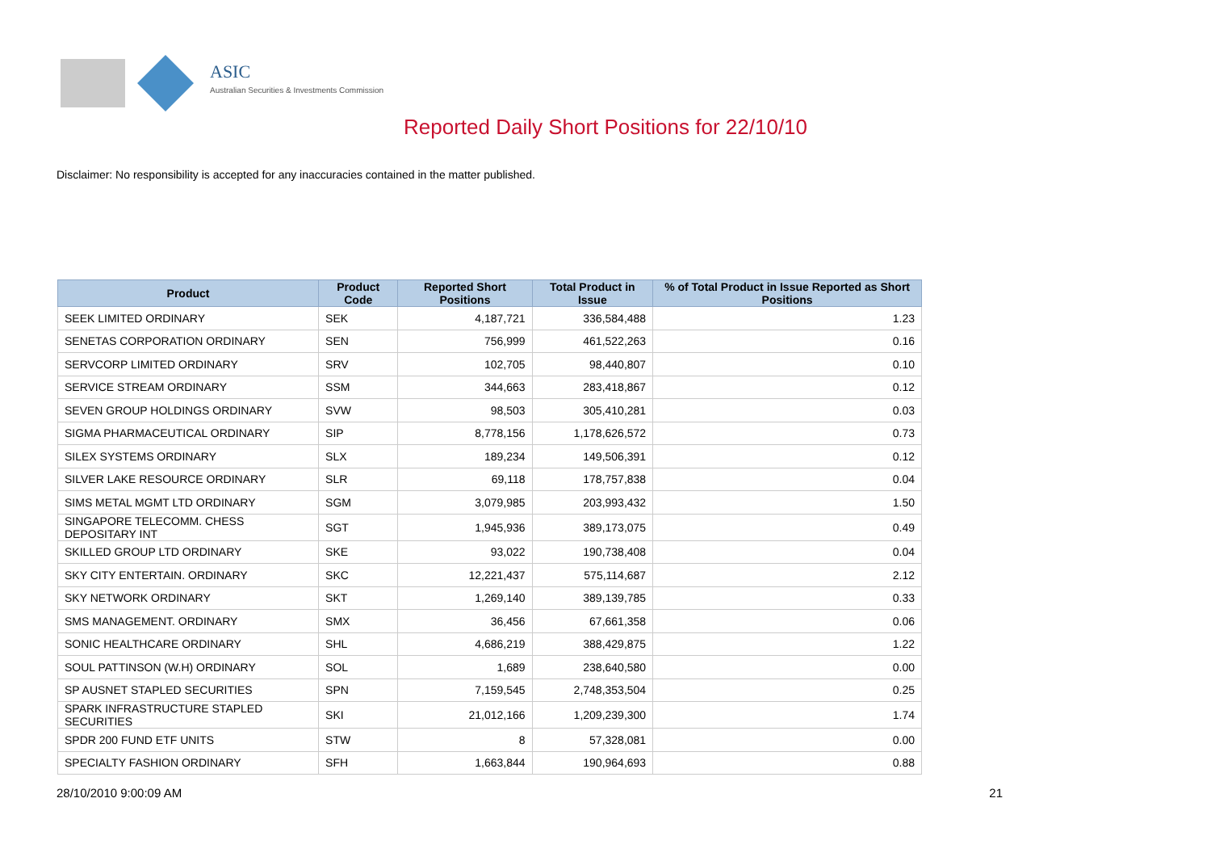ASIC
Australian Securities & Investments Commission
Reported Daily Short Positions for 22/10/10
Disclaimer: No responsibility is accepted for any inaccuracies contained in the matter published.
| Product | Product Code | Reported Short Positions | Total Product in Issue | % of Total Product in Issue Reported as Short Positions |
| --- | --- | --- | --- | --- |
| SEEK LIMITED ORDINARY | SEK | 4,187,721 | 336,584,488 | 1.23 |
| SENETAS CORPORATION ORDINARY | SEN | 756,999 | 461,522,263 | 0.16 |
| SERVCORP LIMITED ORDINARY | SRV | 102,705 | 98,440,807 | 0.10 |
| SERVICE STREAM ORDINARY | SSM | 344,663 | 283,418,867 | 0.12 |
| SEVEN GROUP HOLDINGS ORDINARY | SVW | 98,503 | 305,410,281 | 0.03 |
| SIGMA PHARMACEUTICAL ORDINARY | SIP | 8,778,156 | 1,178,626,572 | 0.73 |
| SILEX SYSTEMS ORDINARY | SLX | 189,234 | 149,506,391 | 0.12 |
| SILVER LAKE RESOURCE ORDINARY | SLR | 69,118 | 178,757,838 | 0.04 |
| SIMS METAL MGMT LTD ORDINARY | SGM | 3,079,985 | 203,993,432 | 1.50 |
| SINGAPORE TELECOMM. CHESS DEPOSITARY INT | SGT | 1,945,936 | 389,173,075 | 0.49 |
| SKILLED GROUP LTD ORDINARY | SKE | 93,022 | 190,738,408 | 0.04 |
| SKY CITY ENTERTAIN. ORDINARY | SKC | 12,221,437 | 575,114,687 | 2.12 |
| SKY NETWORK ORDINARY | SKT | 1,269,140 | 389,139,785 | 0.33 |
| SMS MANAGEMENT. ORDINARY | SMX | 36,456 | 67,661,358 | 0.06 |
| SONIC HEALTHCARE ORDINARY | SHL | 4,686,219 | 388,429,875 | 1.22 |
| SOUL PATTINSON (W.H) ORDINARY | SOL | 1,689 | 238,640,580 | 0.00 |
| SP AUSNET STAPLED SECURITIES | SPN | 7,159,545 | 2,748,353,504 | 0.25 |
| SPARK INFRASTRUCTURE STAPLED SECURITIES | SKI | 21,012,166 | 1,209,239,300 | 1.74 |
| SPDR 200 FUND ETF UNITS | STW | 8 | 57,328,081 | 0.00 |
| SPECIALTY FASHION ORDINARY | SFH | 1,663,844 | 190,964,693 | 0.88 |
28/10/2010 9:00:09 AM 21